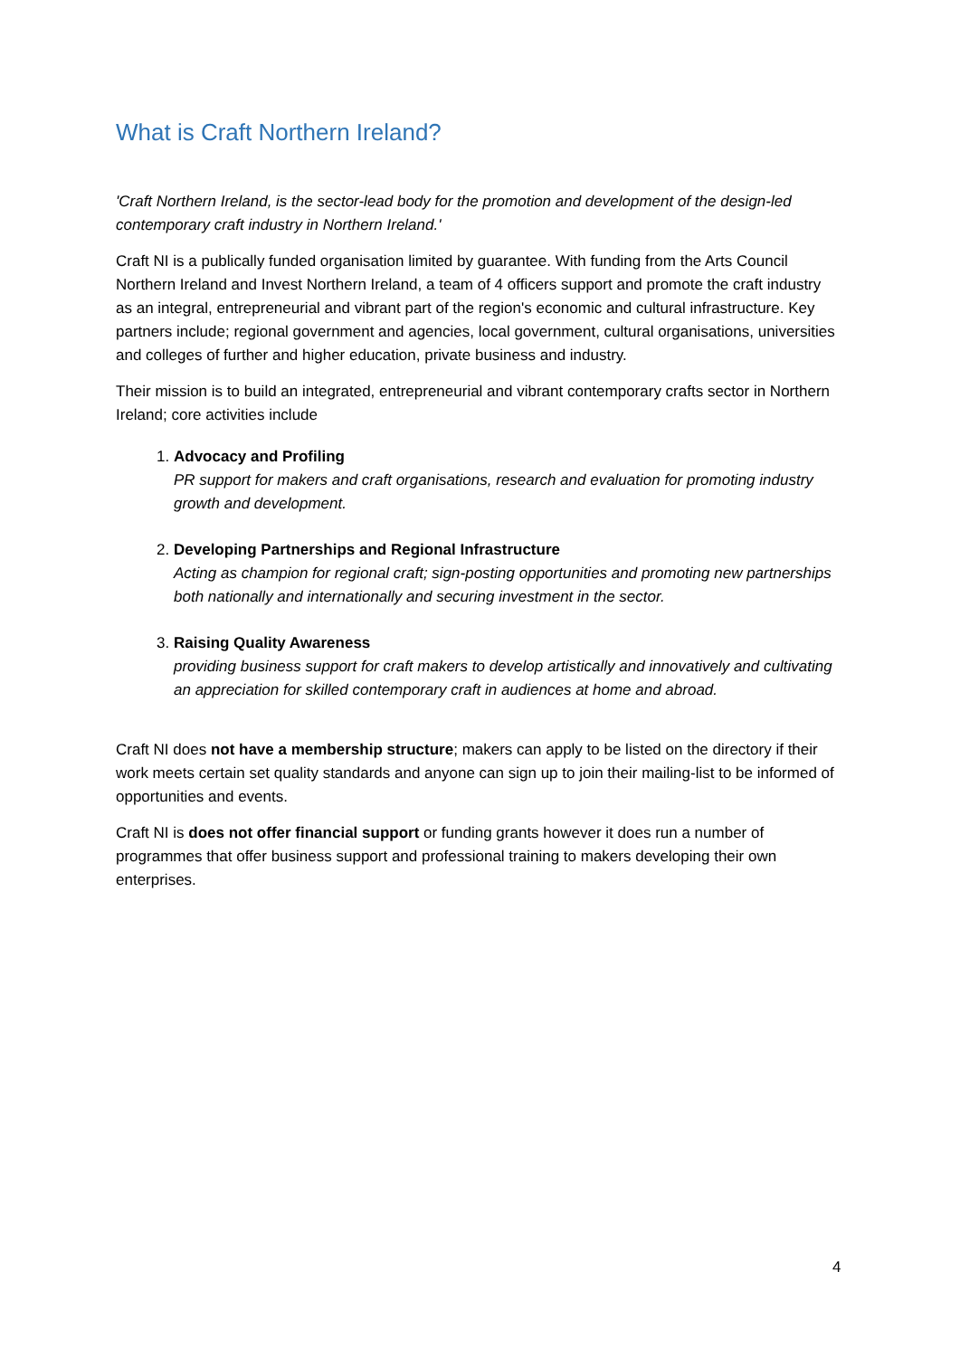What is Craft Northern Ireland?
'Craft Northern Ireland, is the sector-lead body for the promotion and development of the design-led contemporary craft industry in Northern Ireland.'
Craft NI is a publically funded organisation limited by guarantee. With funding from the Arts Council Northern Ireland and Invest Northern Ireland, a team of 4 officers support and promote the craft industry as an integral, entrepreneurial and vibrant part of the region's economic and cultural infrastructure. Key partners include; regional government and agencies, local government, cultural organisations, universities and colleges of further and higher education, private business and industry.
Their mission is to build an integrated, entrepreneurial and vibrant contemporary crafts sector in Northern Ireland; core activities include
1. Advocacy and Profiling
PR support for makers and craft organisations, research and evaluation for promoting industry growth and development.
2. Developing Partnerships and Regional Infrastructure
Acting as champion for regional craft; sign-posting opportunities and promoting new partnerships both nationally and internationally and securing investment in the sector.
3. Raising Quality Awareness
providing business support for craft makers to develop artistically and innovatively and cultivating an appreciation for skilled contemporary craft in audiences at home and abroad.
Craft NI does not have a membership structure; makers can apply to be listed on the directory if their work meets certain set quality standards and anyone can sign up to join their mailing-list to be informed of opportunities and events.
Craft NI is does not offer financial support or funding grants however it does run a number of programmes that offer business support and professional training to makers developing their own enterprises.
4